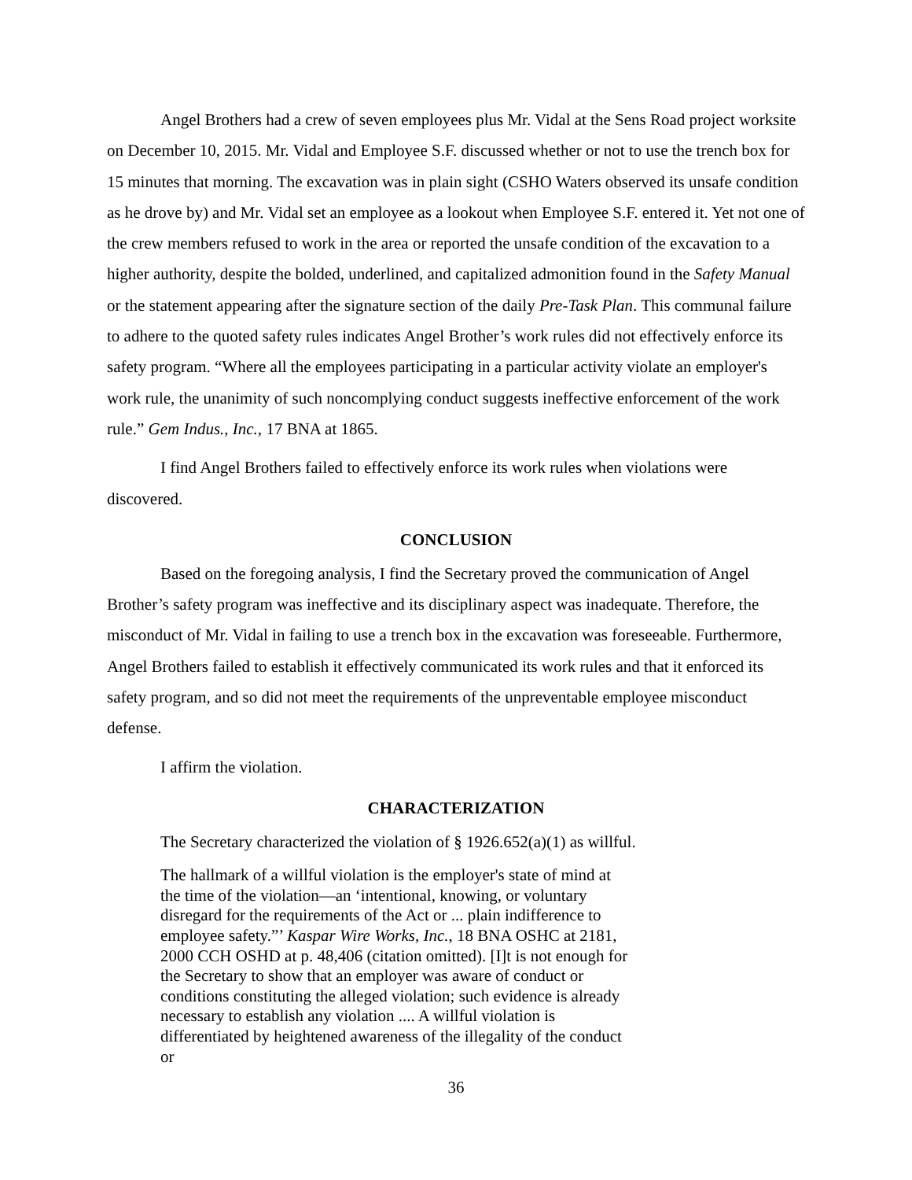Angel Brothers had a crew of seven employees plus Mr. Vidal at the Sens Road project worksite on December 10, 2015. Mr. Vidal and Employee S.F. discussed whether or not to use the trench box for 15 minutes that morning. The excavation was in plain sight (CSHO Waters observed its unsafe condition as he drove by) and Mr. Vidal set an employee as a lookout when Employee S.F. entered it. Yet not one of the crew members refused to work in the area or reported the unsafe condition of the excavation to a higher authority, despite the bolded, underlined, and capitalized admonition found in the Safety Manual or the statement appearing after the signature section of the daily Pre-Task Plan. This communal failure to adhere to the quoted safety rules indicates Angel Brother’s work rules did not effectively enforce its safety program. “Where all the employees participating in a particular activity violate an employer's work rule, the unanimity of such noncomplying conduct suggests ineffective enforcement of the work rule.” Gem Indus., Inc., 17 BNA at 1865.
I find Angel Brothers failed to effectively enforce its work rules when violations were discovered.
CONCLUSION
Based on the foregoing analysis, I find the Secretary proved the communication of Angel Brother’s safety program was ineffective and its disciplinary aspect was inadequate. Therefore, the misconduct of Mr. Vidal in failing to use a trench box in the excavation was foreseeable. Furthermore, Angel Brothers failed to establish it effectively communicated its work rules and that it enforced its safety program, and so did not meet the requirements of the unpreventable employee misconduct defense.
I affirm the violation.
CHARACTERIZATION
The Secretary characterized the violation of § 1926.652(a)(1) as willful.
The hallmark of a willful violation is the employer's state of mind at the time of the violation—an ‘intentional, knowing, or voluntary disregard for the requirements of the Act or ... plain indifference to employee safety.”’ Kaspar Wire Works, Inc., 18 BNA OSHC at 2181, 2000 CCH OSHD at p. 48,406 (citation omitted). [I]t is not enough for the Secretary to show that an employer was aware of conduct or conditions constituting the alleged violation; such evidence is already necessary to establish any violation .... A willful violation is differentiated by heightened awareness of the illegality of the conduct or
36